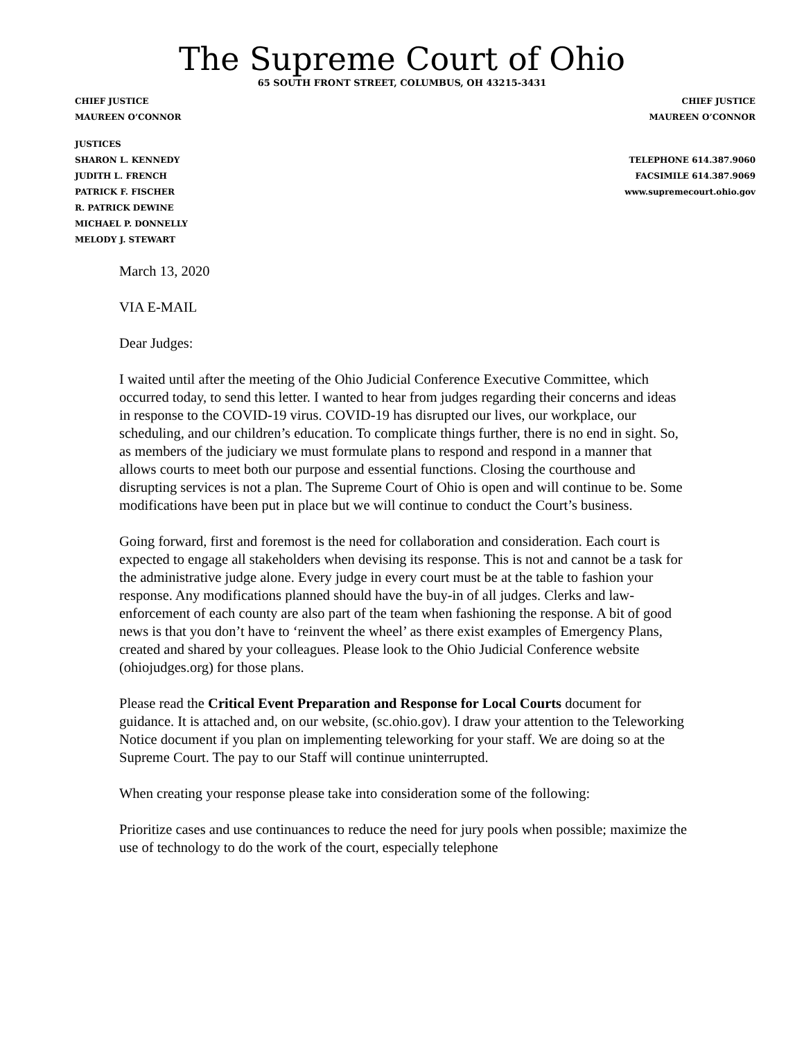The Supreme Court of Ohio
65 SOUTH FRONT STREET, COLUMBUS, OH 43215-3431
CHIEF JUSTICE
MAUREEN O’CONNOR
CHIEF JUSTICE
MAUREEN O’CONNOR
JUSTICES
SHARON L. KENNEDY
JUDITH L. FRENCH
PATRICK F. FISCHER
R. PATRICK DEWINE
MICHAEL P. DONNELLY
MELODY J. STEWART
TELEPHONE 614.387.9060
FACSIMILE 614.387.9069
www.supremecourt.ohio.gov
March 13, 2020
VIA E-MAIL
Dear Judges:
I waited until after the meeting of the Ohio Judicial Conference Executive Committee, which occurred today, to send this letter. I wanted to hear from judges regarding their concerns and ideas in response to the COVID-19 virus. COVID-19 has disrupted our lives, our workplace, our scheduling, and our children’s education. To complicate things further, there is no end in sight. So, as members of the judiciary we must formulate plans to respond and respond in a manner that allows courts to meet both our purpose and essential functions. Closing the courthouse and disrupting services is not a plan. The Supreme Court of Ohio is open and will continue to be. Some modifications have been put in place but we will continue to conduct the Court’s business.
Going forward, first and foremost is the need for collaboration and consideration. Each court is expected to engage all stakeholders when devising its response. This is not and cannot be a task for the administrative judge alone. Every judge in every court must be at the table to fashion your response. Any modifications planned should have the buy-in of all judges. Clerks and law-enforcement of each county are also part of the team when fashioning the response. A bit of good news is that you don’t have to ‘reinvent the wheel’ as there exist examples of Emergency Plans, created and shared by your colleagues. Please look to the Ohio Judicial Conference website (ohiojudges.org) for those plans.
Please read the Critical Event Preparation and Response for Local Courts document for guidance. It is attached and, on our website, (sc.ohio.gov). I draw your attention to the Teleworking Notice document if you plan on implementing teleworking for your staff. We are doing so at the Supreme Court. The pay to our Staff will continue uninterrupted.
When creating your response please take into consideration some of the following:
Prioritize cases and use continuances to reduce the need for jury pools when possible; maximize the use of technology to do the work of the court, especially telephone